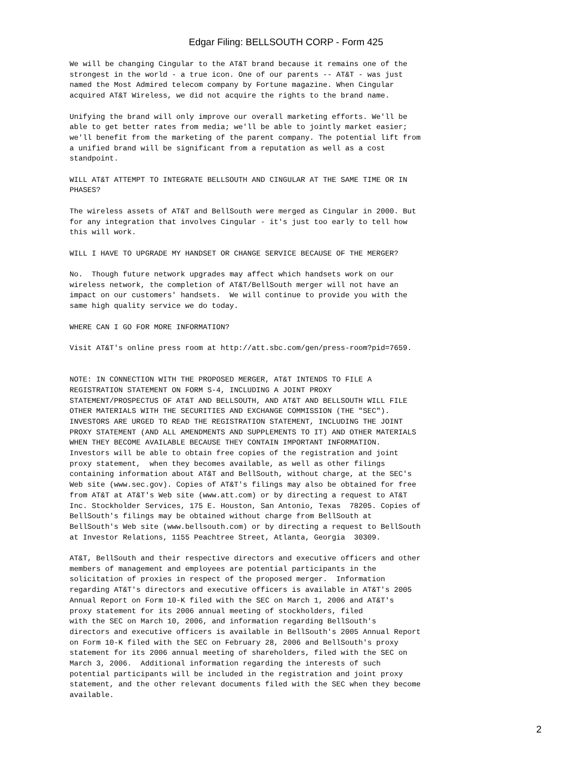Edgar Filing: BELLSOUTH CORP - Form 425
We will be changing Cingular to the AT&T brand because it remains one of the
strongest in the world - a true icon. One of our parents -- AT&T - was just
named the Most Admired telecom company by Fortune magazine. When Cingular
acquired AT&T Wireless, we did not acquire the rights to the brand name.

Unifying the brand will only improve our overall marketing efforts. We'll be
able to get better rates from media; we'll be able to jointly market easier;
we'll benefit from the marketing of the parent company. The potential lift from
a unified brand will be significant from a reputation as well as a cost
standpoint.

WILL AT&T ATTEMPT TO INTEGRATE BELLSOUTH AND CINGULAR AT THE SAME TIME OR IN
PHASES?

The wireless assets of AT&T and BellSouth were merged as Cingular in 2000. But
for any integration that involves Cingular - it's just too early to tell how
this will work.

WILL I HAVE TO UPGRADE MY HANDSET OR CHANGE SERVICE BECAUSE OF THE MERGER?

No.  Though future network upgrades may affect which handsets work on our
wireless network, the completion of AT&T/BellSouth merger will not have an
impact on our customers' handsets.  We will continue to provide you with the
same high quality service we do today.

WHERE CAN I GO FOR MORE INFORMATION?

Visit AT&T's online press room at http://att.sbc.com/gen/press-room?pid=7659.


NOTE: IN CONNECTION WITH THE PROPOSED MERGER, AT&T INTENDS TO FILE A
REGISTRATION STATEMENT ON FORM S-4, INCLUDING A JOINT PROXY
STATEMENT/PROSPECTUS OF AT&T AND BELLSOUTH, AND AT&T AND BELLSOUTH WILL FILE
OTHER MATERIALS WITH THE SECURITIES AND EXCHANGE COMMISSION (THE "SEC").
INVESTORS ARE URGED TO READ THE REGISTRATION STATEMENT, INCLUDING THE JOINT
PROXY STATEMENT (AND ALL AMENDMENTS AND SUPPLEMENTS TO IT) AND OTHER MATERIALS
WHEN THEY BECOME AVAILABLE BECAUSE THEY CONTAIN IMPORTANT INFORMATION.
Investors will be able to obtain free copies of the registration and joint
proxy statement,  when they becomes available, as well as other filings
containing information about AT&T and BellSouth, without charge, at the SEC's
Web site (www.sec.gov). Copies of AT&T's filings may also be obtained for free
from AT&T at AT&T's Web site (www.att.com) or by directing a request to AT&T
Inc. Stockholder Services, 175 E. Houston, San Antonio, Texas  78205. Copies of
BellSouth's filings may be obtained without charge from BellSouth at
BellSouth's Web site (www.bellsouth.com) or by directing a request to BellSouth
at Investor Relations, 1155 Peachtree Street, Atlanta, Georgia  30309.

AT&T, BellSouth and their respective directors and executive officers and other
members of management and employees are potential participants in the
solicitation of proxies in respect of the proposed merger.  Information
regarding AT&T's directors and executive officers is available in AT&T's 2005
Annual Report on Form 10-K filed with the SEC on March 1, 2006 and AT&T's
proxy statement for its 2006 annual meeting of stockholders, filed
with the SEC on March 10, 2006, and information regarding BellSouth's
directors and executive officers is available in BellSouth's 2005 Annual Report
on Form 10-K filed with the SEC on February 28, 2006 and BellSouth's proxy
statement for its 2006 annual meeting of shareholders, filed with the SEC on
March 3, 2006.  Additional information regarding the interests of such
potential participants will be included in the registration and joint proxy
statement, and the other relevant documents filed with the SEC when they become
available.
2